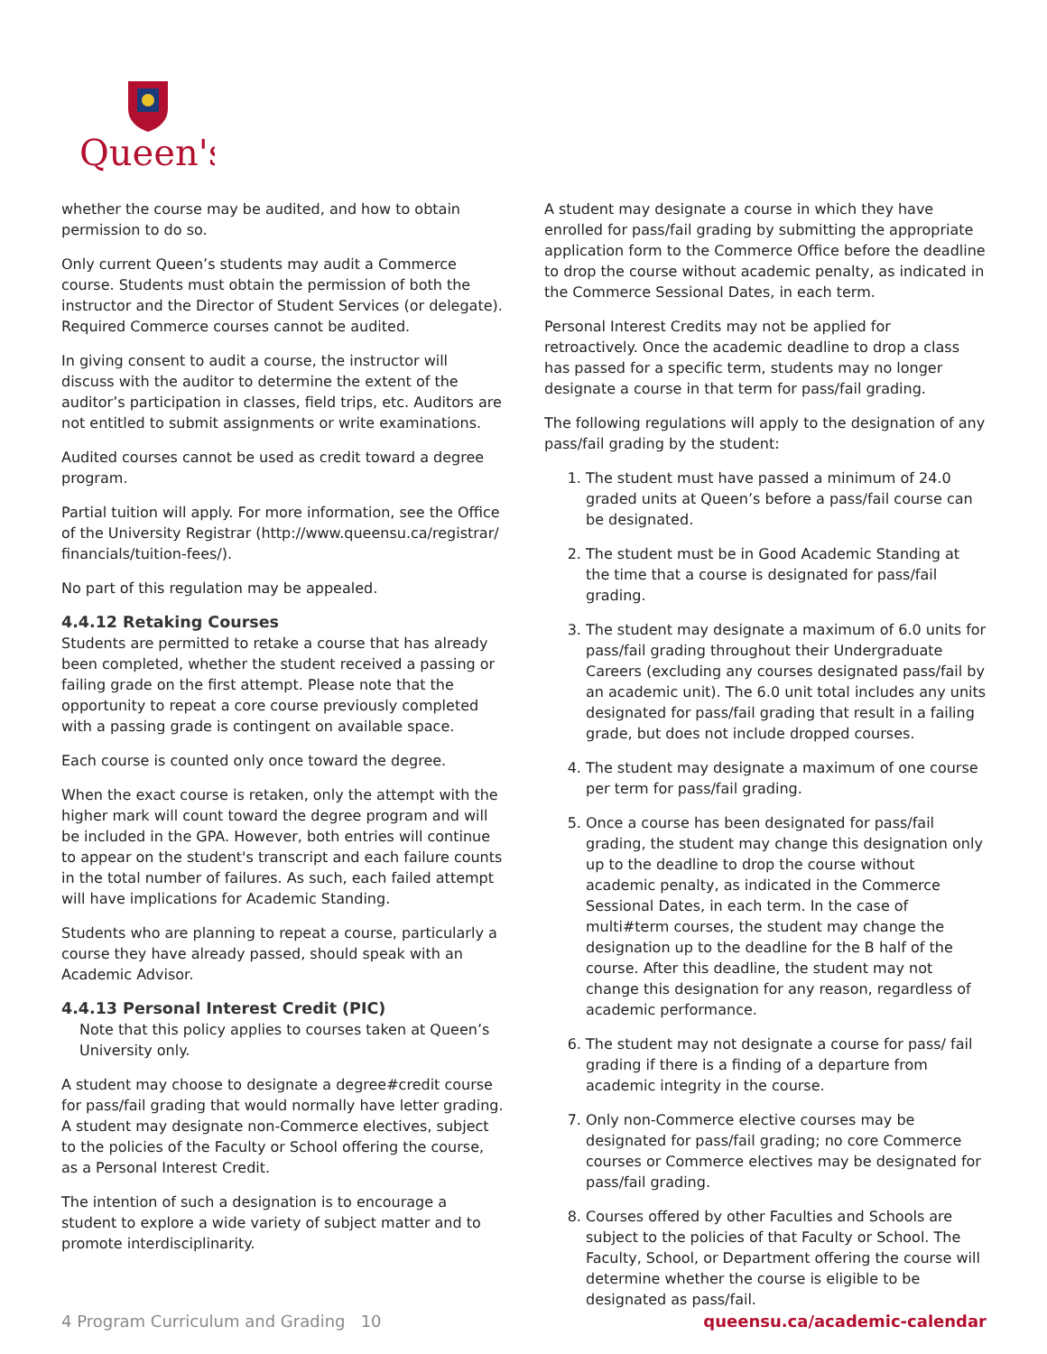Queen's
whether the course may be audited, and how to obtain permission to do so.
Only current Queen’s students may audit a Commerce course. Students must obtain the permission of both the instructor and the Director of Student Services (or delegate). Required Commerce courses cannot be audited.
In giving consent to audit a course, the instructor will discuss with the auditor to determine the extent of the auditor’s participation in classes, field trips, etc. Auditors are not entitled to submit assignments or write examinations.
Audited courses cannot be used as credit toward a degree program.
Partial tuition will apply. For more information, see the Office of the University Registrar (http://www.queensu.ca/registrar/ financials/tuition-fees/).
No part of this regulation may be appealed.
4.4.12 Retaking Courses
Students are permitted to retake a course that has already been completed, whether the student received a passing or failing grade on the first attempt. Please note that the opportunity to repeat a core course previously completed with a passing grade is contingent on available space.
Each course is counted only once toward the degree.
When the exact course is retaken, only the attempt with the higher mark will count toward the degree program and will be included in the GPA. However, both entries will continue to appear on the student's transcript and each failure counts in the total number of failures. As such, each failed attempt will have implications for Academic Standing.
Students who are planning to repeat a course, particularly a course they have already passed, should speak with an Academic Advisor.
4.4.13 Personal Interest Credit (PIC)
Note that this policy applies to courses taken at Queen’s University only.
A student may choose to designate a degree#credit course for pass/fail grading that would normally have letter grading. A student may designate non-Commerce electives, subject to the policies of the Faculty or School offering the course, as a Personal Interest Credit.
The intention of such a designation is to encourage a student to explore a wide variety of subject matter and to promote interdisciplinarity.
A student may designate a course in which they have enrolled for pass/fail grading by submitting the appropriate application form to the Commerce Office before the deadline to drop the course without academic penalty, as indicated in the Commerce Sessional Dates, in each term.
Personal Interest Credits may not be applied for retroactively. Once the academic deadline to drop a class has passed for a specific term, students may no longer designate a course in that term for pass/fail grading.
The following regulations will apply to the designation of any pass/fail grading by the student:
1. The student must have passed a minimum of 24.0 graded units at Queen’s before a pass/fail course can be designated.
2. The student must be in Good Academic Standing at the time that a course is designated for pass/fail grading.
3. The student may designate a maximum of 6.0 units for pass/fail grading throughout their Undergraduate Careers (excluding any courses designated pass/fail by an academic unit). The 6.0 unit total includes any units designated for pass/fail grading that result in a failing grade, but does not include dropped courses.
4. The student may designate a maximum of one course per term for pass/fail grading.
5. Once a course has been designated for pass/fail grading, the student may change this designation only up to the deadline to drop the course without academic penalty, as indicated in the Commerce Sessional Dates, in each term. In the case of multi#term courses, the student may change the designation up to the deadline for the B half of the course. After this deadline, the student may not change this designation for any reason, regardless of academic performance.
6. The student may not designate a course for pass/ fail grading if there is a finding of a departure from academic integrity in the course.
7. Only non-Commerce elective courses may be designated for pass/fail grading; no core Commerce courses or Commerce electives may be designated for pass/fail grading.
8. Courses offered by other Faculties and Schools are subject to the policies of that Faculty or School. The Faculty, School, or Department offering the course will determine whether the course is eligible to be designated as pass/fail.
4 Program Curriculum and Grading 10 queensu.ca/academic-calendar